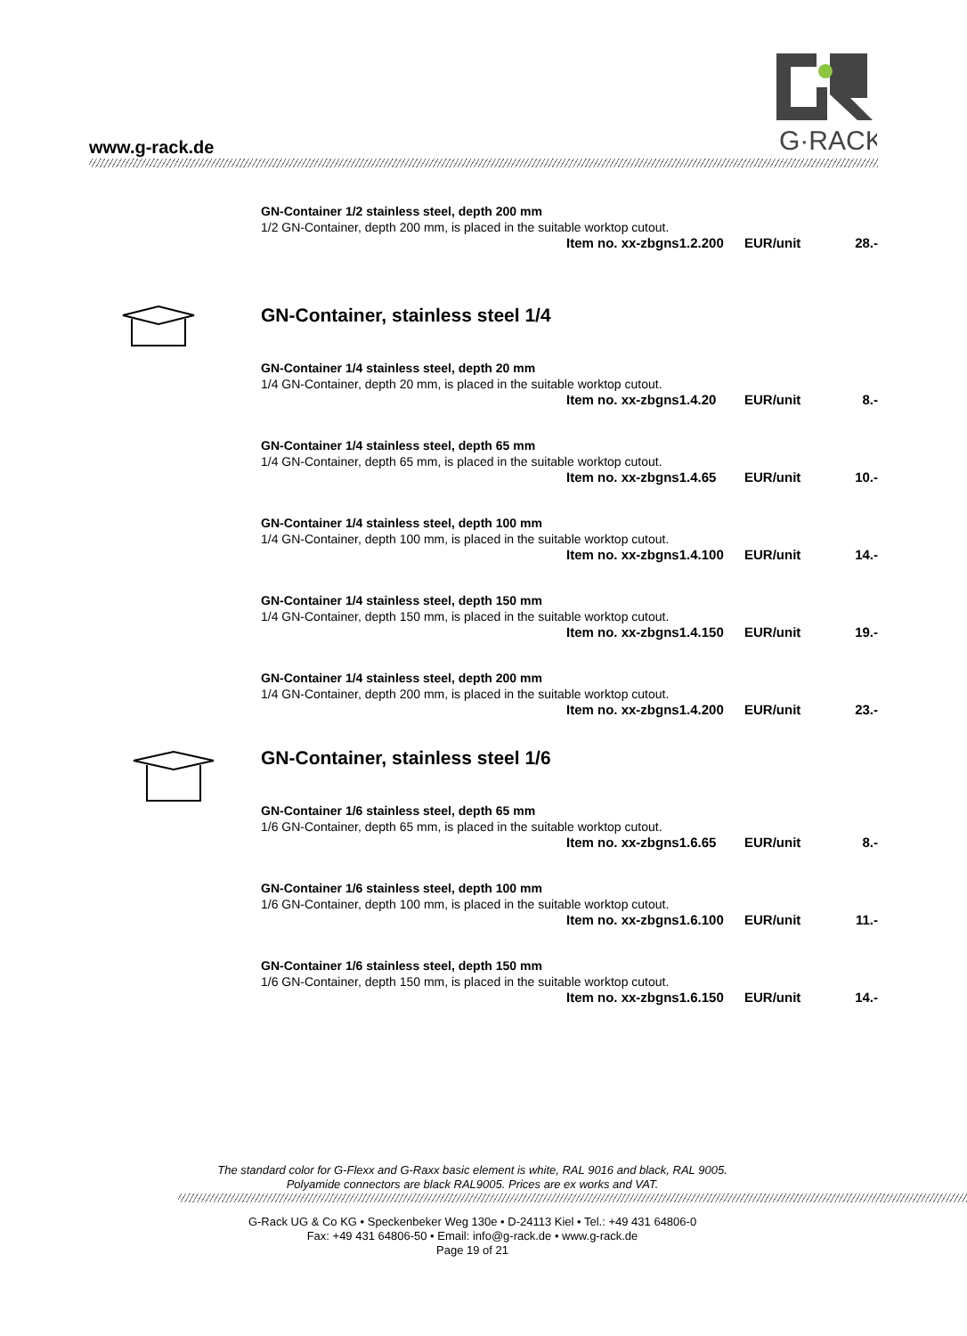G·RACK
www.g-rack.de
GN-Container 1/2 stainless steel, depth 200 mm
1/2 GN-Container, depth 200 mm, is placed in the suitable worktop cutout.
Item no. xx-zbgns1.2.200 EUR/unit 28.-
GN-Container, stainless steel 1/4
GN-Container 1/4 stainless steel, depth 20 mm
1/4 GN-Container, depth 20 mm, is placed in the suitable worktop cutout.
Item no. xx-zbgns1.4.20 EUR/unit 8.-
GN-Container 1/4 stainless steel, depth 65 mm
1/4 GN-Container, depth 65 mm, is placed in the suitable worktop cutout.
Item no. xx-zbgns1.4.65 EUR/unit 10.-
GN-Container 1/4 stainless steel, depth 100 mm
1/4 GN-Container, depth 100 mm, is placed in the suitable worktop cutout.
Item no. xx-zbgns1.4.100 EUR/unit 14.-
GN-Container 1/4 stainless steel, depth 150 mm
1/4 GN-Container, depth 150 mm, is placed in the suitable worktop cutout.
Item no. xx-zbgns1.4.150 EUR/unit 19.-
GN-Container 1/4 stainless steel, depth 200 mm
1/4 GN-Container, depth 200 mm, is placed in the suitable worktop cutout.
Item no. xx-zbgns1.4.200 EUR/unit 23.-
GN-Container, stainless steel 1/6
GN-Container 1/6 stainless steel, depth 65 mm
1/6 GN-Container, depth 65 mm, is placed in the suitable worktop cutout.
Item no. xx-zbgns1.6.65 EUR/unit 8.-
GN-Container 1/6 stainless steel, depth 100 mm
1/6 GN-Container, depth 100 mm, is placed in the suitable worktop cutout.
Item no. xx-zbgns1.6.100 EUR/unit 11.-
GN-Container 1/6 stainless steel, depth 150 mm
1/6 GN-Container, depth 150 mm, is placed in the suitable worktop cutout.
Item no. xx-zbgns1.6.150 EUR/unit 14.-
The standard color for G-Flexx and G-Raxx basic element is white, RAL 9016 and black, RAL 9005.
Polyamide connectors are black RAL9005. Prices are ex works and VAT.
G-Rack UG & Co KG • Speckenbeker Weg 130e • D-24113 Kiel • Tel.: +49 431 64806-0
Fax: +49 431 64806-50 • Email: info@g-rack.de • www.g-rack.de
Page 19 of 21